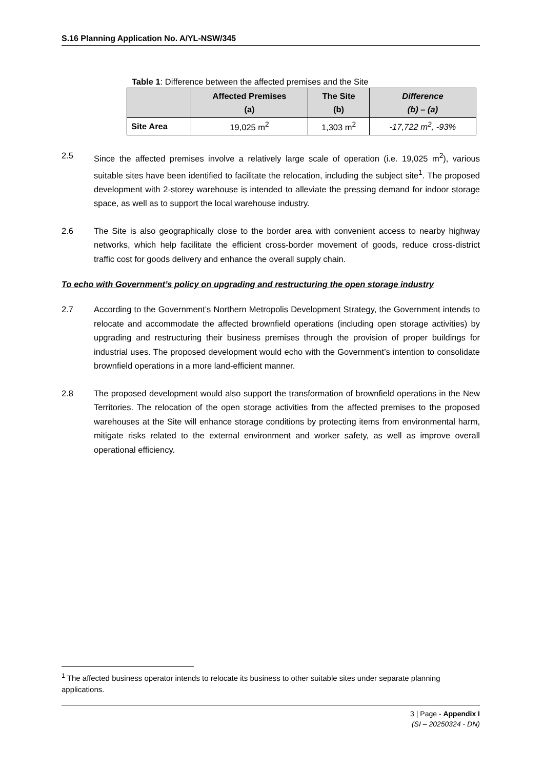S.16 Planning Application No. A/YL-NSW/345
Table 1: Difference between the affected premises and the Site
| | Affected Premises (a) | The Site (b) | Difference (b) – (a) |
| --- | --- | --- | --- |
| Site Area | 19,025 m<sup>2</sup> | 1,303 m<sup>2</sup> | -17,722 m<sup>2</sup>, -93% |
2.5 Since the affected premises involve a relatively large scale of operation (i.e. 19,025 m<sup>2</sup>), various suitable sites have been identified to facilitate the relocation, including the subject site<sup>1</sup>. The proposed development with 2-storey warehouse is intended to alleviate the pressing demand for indoor storage space, as well as to support the local warehouse industry.
2.6 The Site is also geographically close to the border area with convenient access to nearby highway networks, which help facilitate the efficient cross-border movement of goods, reduce cross-district traffic cost for goods delivery and enhance the overall supply chain.
To echo with Government’s policy on upgrading and restructuring the open storage industry
2.7 According to the Government’s Northern Metropolis Development Strategy, the Government intends to relocate and accommodate the affected brownfield operations (including open storage activities) by upgrading and restructuring their business premises through the provision of proper buildings for industrial uses. The proposed development would echo with the Government’s intention to consolidate brownfield operations in a more land-efficient manner.
2.8 The proposed development would also support the transformation of brownfield operations in the New Territories. The relocation of the open storage activities from the affected premises to the proposed warehouses at the Site will enhance storage conditions by protecting items from environmental harm, mitigate risks related to the external environment and worker safety, as well as improve overall operational efficiency.
<sup>1</sup> The affected business operator intends to relocate its business to other suitable sites under separate planning applications.
3 | Page - Appendix I
(SI – 20250324 - DN)